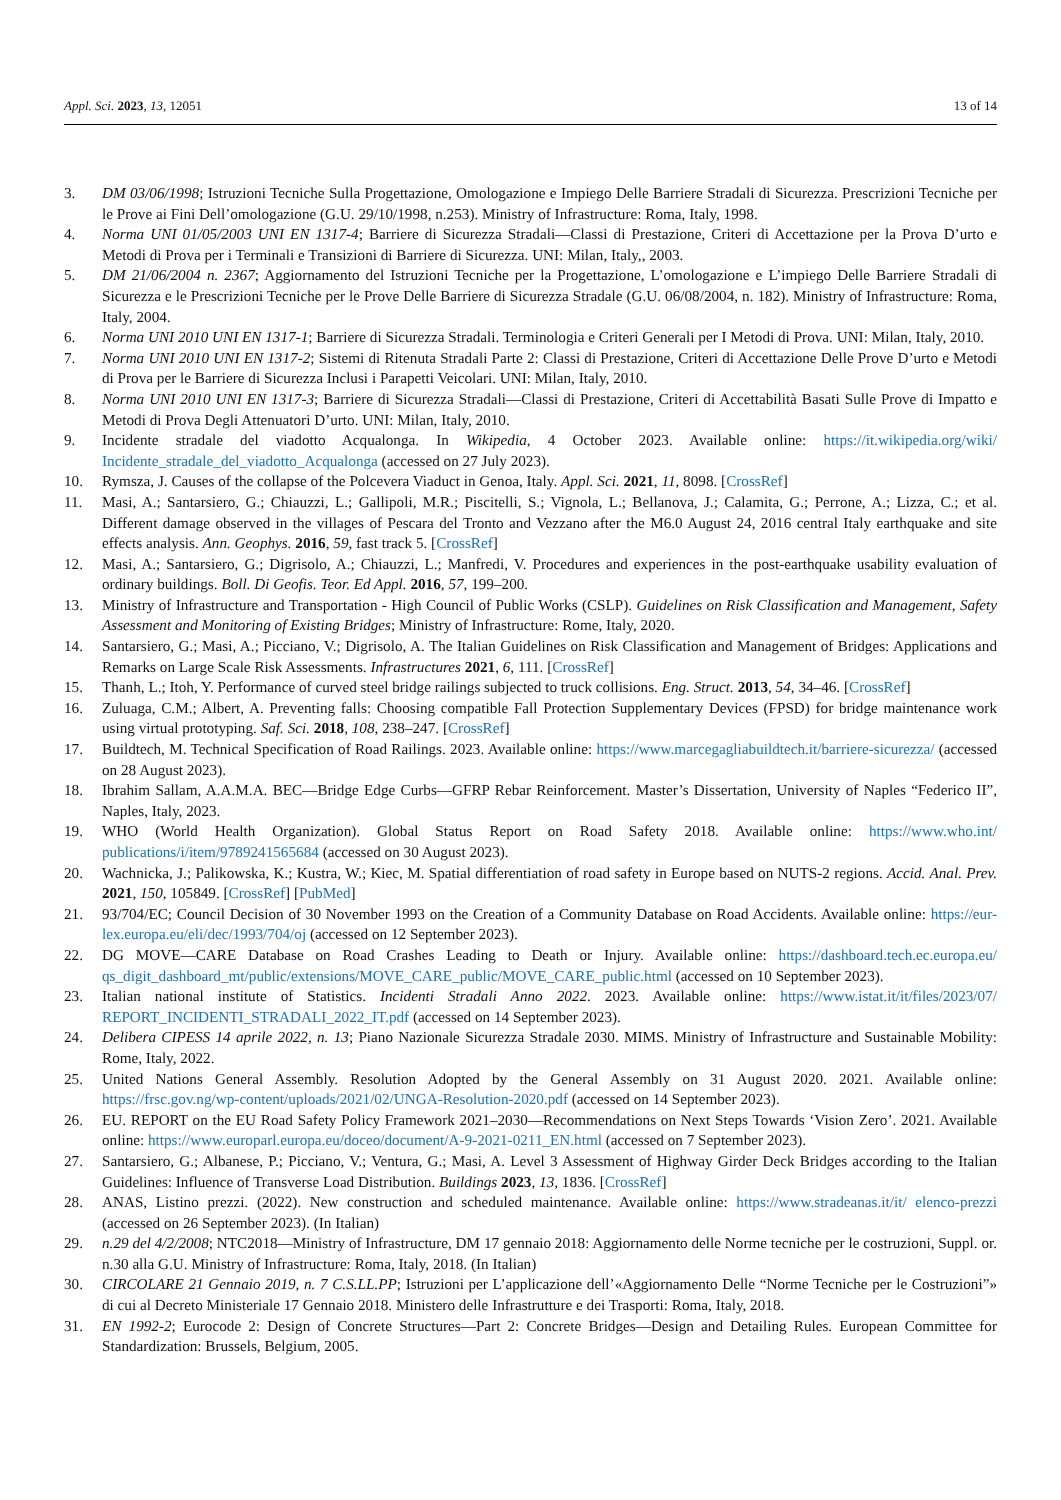Appl. Sci. 2023, 13, 12051 13 of 14
3. DM 03/06/1998; Istruzioni Tecniche Sulla Progettazione, Omologazione e Impiego Delle Barriere Stradali di Sicurezza. Prescrizioni Tecniche per le Prove ai Fini Dell’omologazione (G.U. 29/10/1998, n.253). Ministry of Infrastructure: Roma, Italy, 1998.
4. Norma UNI 01/05/2003 UNI EN 1317-4; Barriere di Sicurezza Stradali—Classi di Prestazione, Criteri di Accettazione per la Prova D’urto e Metodi di Prova per i Terminali e Transizioni di Barriere di Sicurezza. UNI: Milan, Italy,, 2003.
5. DM 21/06/2004 n. 2367; Aggiornamento del Istruzioni Tecniche per la Progettazione, L’omologazione e L’impiego Delle Barriere Stradali di Sicurezza e le Prescrizioni Tecniche per le Prove Delle Barriere di Sicurezza Stradale (G.U. 06/08/2004, n. 182). Ministry of Infrastructure: Roma, Italy, 2004.
6. Norma UNI 2010 UNI EN 1317-1; Barriere di Sicurezza Stradali. Terminologia e Criteri Generali per I Metodi di Prova. UNI: Milan, Italy, 2010.
7. Norma UNI 2010 UNI EN 1317-2; Sistemi di Ritenuta Stradali Parte 2: Classi di Prestazione, Criteri di Accettazione Delle Prove D’urto e Metodi di Prova per le Barriere di Sicurezza Inclusi i Parapetti Veicolari. UNI: Milan, Italy, 2010.
8. Norma UNI 2010 UNI EN 1317-3; Barriere di Sicurezza Stradali—Classi di Prestazione, Criteri di Accettabilità Basati Sulle Prove di Impatto e Metodi di Prova Degli Attenuatori D’urto. UNI: Milan, Italy, 2010.
9. Incidente stradale del viadotto Acqualonga. In Wikipedia, 4 October 2023. Available online: https://it.wikipedia.org/wiki/ Incidente_stradale_del_viadotto_Acqualonga (accessed on 27 July 2023).
10. Rymsza, J. Causes of the collapse of the Polcevera Viaduct in Genoa, Italy. Appl. Sci. 2021, 11, 8098. [CrossRef]
11. Masi, A.; Santarsiero, G.; Chiauzzi, L.; Gallipoli, M.R.; Piscitelli, S.; Vignola, L.; Bellanova, J.; Calamita, G.; Perrone, A.; Lizza, C.; et al. Different damage observed in the villages of Pescara del Tronto and Vezzano after the M6.0 August 24, 2016 central Italy earthquake and site effects analysis. Ann. Geophys. 2016, 59, fast track 5. [CrossRef]
12. Masi, A.; Santarsiero, G.; Digrisolo, A.; Chiauzzi, L.; Manfredi, V. Procedures and experiences in the post-earthquake usability evaluation of ordinary buildings. Boll. Di Geofis. Teor. Ed Appl. 2016, 57, 199–200.
13. Ministry of Infrastructure and Transportation - High Council of Public Works (CSLP). Guidelines on Risk Classification and Management, Safety Assessment and Monitoring of Existing Bridges; Ministry of Infrastructure: Rome, Italy, 2020.
14. Santarsiero, G.; Masi, A.; Picciano, V.; Digrisolo, A. The Italian Guidelines on Risk Classification and Management of Bridges: Applications and Remarks on Large Scale Risk Assessments. Infrastructures 2021, 6, 111. [CrossRef]
15. Thanh, L.; Itoh, Y. Performance of curved steel bridge railings subjected to truck collisions. Eng. Struct. 2013, 54, 34–46. [CrossRef]
16. Zuluaga, C.M.; Albert, A. Preventing falls: Choosing compatible Fall Protection Supplementary Devices (FPSD) for bridge maintenance work using virtual prototyping. Saf. Sci. 2018, 108, 238–247. [CrossRef]
17. Buildtech, M. Technical Specification of Road Railings. 2023. Available online: https://www.marcegagliabuildtech.it/barriere-sicurezza/ (accessed on 28 August 2023).
18. Ibrahim Sallam, A.A.M.A. BEC—Bridge Edge Curbs—GFRP Rebar Reinforcement. Master’s Dissertation, University of Naples “Federico II”, Naples, Italy, 2023.
19. WHO (World Health Organization). Global Status Report on Road Safety 2018. Available online: https://www.who.int/ publications/i/item/9789241565684 (accessed on 30 August 2023).
20. Wachnicka, J.; Palikowska, K.; Kustra, W.; Kiec, M. Spatial differentiation of road safety in Europe based on NUTS-2 regions. Accid. Anal. Prev. 2021, 150, 105849. [CrossRef] [PubMed]
21. 93/704/EC; Council Decision of 30 November 1993 on the Creation of a Community Database on Road Accidents. Available online: https://eur-lex.europa.eu/eli/dec/1993/704/oj (accessed on 12 September 2023).
22. DG MOVE—CARE Database on Road Crashes Leading to Death or Injury. Available online: https://dashboard.tech.ec.europa.eu/ qs_digit_dashboard_mt/public/extensions/MOVE_CARE_public/MOVE_CARE_public.html (accessed on 10 September 2023).
23. Italian national institute of Statistics. Incidenti Stradali Anno 2022. 2023. Available online: https://www.istat.it/it/files/2023/07/ REPORT_INCIDENTI_STRADALI_2022_IT.pdf (accessed on 14 September 2023).
24. Delibera CIPESS 14 aprile 2022, n. 13; Piano Nazionale Sicurezza Stradale 2030. MIMS. Ministry of Infrastructure and Sustainable Mobility: Rome, Italy, 2022.
25. United Nations General Assembly. Resolution Adopted by the General Assembly on 31 August 2020. 2021. Available online: https://frsc.gov.ng/wp-content/uploads/2021/02/UNGA-Resolution-2020.pdf (accessed on 14 September 2023).
26. EU. REPORT on the EU Road Safety Policy Framework 2021–2030—Recommendations on Next Steps Towards ‘Vision Zero’. 2021. Available online: https://www.europarl.europa.eu/doceo/document/A-9-2021-0211_EN.html (accessed on 7 September 2023).
27. Santarsiero, G.; Albanese, P.; Picciano, V.; Ventura, G.; Masi, A. Level 3 Assessment of Highway Girder Deck Bridges according to the Italian Guidelines: Influence of Transverse Load Distribution. Buildings 2023, 13, 1836. [CrossRef]
28. ANAS, Listino prezzi. (2022). New construction and scheduled maintenance. Available online: https://www.stradeanas.it/it/ elenco-prezzi (accessed on 26 September 2023). (In Italian)
29. n.29 del 4/2/2008; NTC2018—Ministry of Infrastructure, DM 17 gennaio 2018: Aggiornamento delle Norme tecniche per le costruzioni, Suppl. or. n.30 alla G.U. Ministry of Infrastructure: Roma, Italy, 2018. (In Italian)
30. CIRCOLARE 21 Gennaio 2019, n. 7 C.S.LL.PP; Istruzioni per L’applicazione dell’«Aggiornamento Delle “Norme Tecniche per le Costruzioni”» di cui al Decreto Ministeriale 17 Gennaio 2018. Ministero delle Infrastrutture e dei Trasporti: Roma, Italy, 2018.
31. EN 1992-2; Eurocode 2: Design of Concrete Structures—Part 2: Concrete Bridges—Design and Detailing Rules. European Committee for Standardization: Brussels, Belgium, 2005.